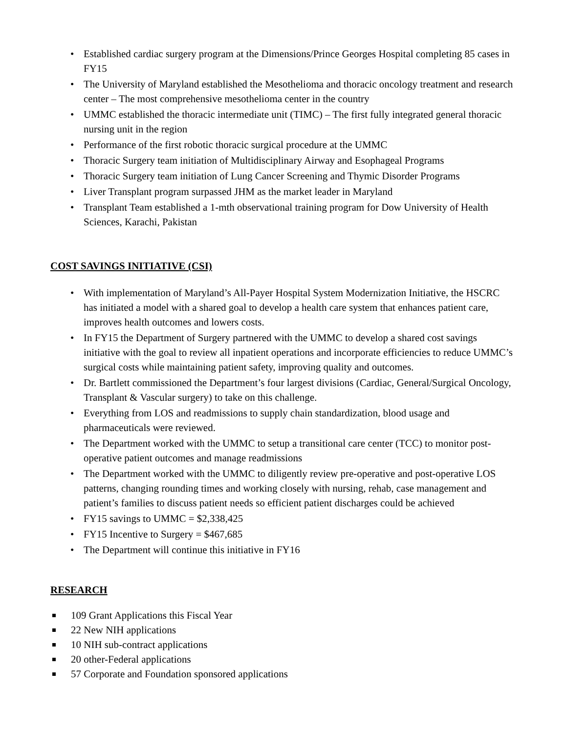• Established cardiac surgery program at the Dimensions/Prince Georges Hospital completing 85 cases in FY15
• The University of Maryland established the Mesothelioma and thoracic oncology treatment and research center – The most comprehensive mesothelioma center in the country
• UMMC established the thoracic intermediate unit (TIMC) – The first fully integrated general thoracic nursing unit in the region
• Performance of the first robotic thoracic surgical procedure at the UMMC
• Thoracic Surgery team initiation of Multidisciplinary Airway and Esophageal Programs
• Thoracic Surgery team initiation of Lung Cancer Screening and Thymic Disorder Programs
• Liver Transplant program surpassed JHM as the market leader in Maryland
• Transplant Team established a 1-mth observational training program for Dow University of Health Sciences, Karachi, Pakistan
COST SAVINGS INITIATIVE (CSI)
• With implementation of Maryland’s All-Payer Hospital System Modernization Initiative, the HSCRC has initiated a model with a shared goal to develop a health care system that enhances patient care, improves health outcomes and lowers costs.
• In FY15 the Department of Surgery partnered with the UMMC to develop a shared cost savings initiative with the goal to review all inpatient operations and incorporate efficiencies to reduce UMMC’s surgical costs while maintaining patient safety, improving quality and outcomes.
• Dr. Bartlett commissioned the Department’s four largest divisions (Cardiac, General/Surgical Oncology, Transplant & Vascular surgery) to take on this challenge.
• Everything from LOS and readmissions to supply chain standardization, blood usage and pharmaceuticals were reviewed.
• The Department worked with the UMMC to setup a transitional care center (TCC) to monitor post-operative patient outcomes and manage readmissions
• The Department worked with the UMMC to diligently review pre-operative and post-operative LOS patterns, changing rounding times and working closely with nursing, rehab, case management and patient’s families to discuss patient needs so efficient patient discharges could be achieved
• FY15 savings to UMMC = $2,338,425
• FY15 Incentive to Surgery = $467,685
• The Department will continue this initiative in FY16
RESEARCH
109 Grant Applications this Fiscal Year
22 New NIH applications
10 NIH sub-contract applications
20 other-Federal applications
57 Corporate and Foundation sponsored applications